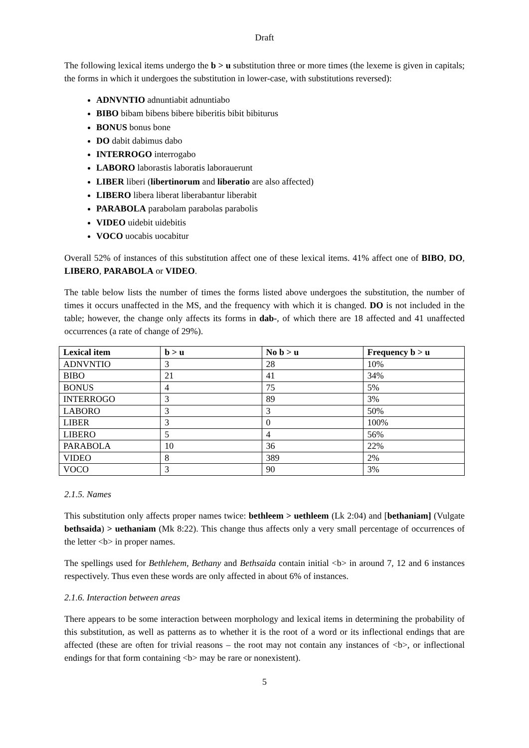Draft
The following lexical items undergo the b > u substitution three or more times (the lexeme is given in capitals; the forms in which it undergoes the substitution in lower-case, with substitutions reversed):
ADNVNTIO adnuntiabit adnuntiabo
BIBO bibam bibens bibere biberitis bibit bibiturus
BONUS bonus bone
DO dabit dabimus dabo
INTERROGO interrogabo
LABORO laborastis laboratis laborauerunt
LIBER liberi (libertinorum and liberatio are also affected)
LIBERO libera liberat liberabantur liberabit
PARABOLA parabolam parabolas parabolis
VIDEO uidebit uidebitis
VOCO uocabis uocabitur
Overall 52% of instances of this substitution affect one of these lexical items. 41% affect one of BIBO, DO, LIBERO, PARABOLA or VIDEO.
The table below lists the number of times the forms listed above undergoes the substitution, the number of times it occurs unaffected in the MS, and the frequency with which it is changed. DO is not included in the table; however, the change only affects its forms in dab-, of which there are 18 affected and 41 unaffected occurrences (a rate of change of 29%).
| Lexical item | b > u | No b > u | Frequency b > u |
| --- | --- | --- | --- |
| ADNVNTIO | 3 | 28 | 10% |
| BIBO | 21 | 41 | 34% |
| BONUS | 4 | 75 | 5% |
| INTERROGO | 3 | 89 | 3% |
| LABORO | 3 | 3 | 50% |
| LIBER | 3 | 0 | 100% |
| LIBERO | 5 | 4 | 56% |
| PARABOLA | 10 | 36 | 22% |
| VIDEO | 8 | 389 | 2% |
| VOCO | 3 | 90 | 3% |
2.1.5. Names
This substitution only affects proper names twice: bethleem > uethleem (Lk 2:04) and [bethaniam] (Vulgate bethsaida) > uethaniam (Mk 8:22). This change thus affects only a very small percentage of occurrences of the letter <b> in proper names.
The spellings used for Bethlehem, Bethany and Bethsaida contain initial <b> in around 7, 12 and 6 instances respectively. Thus even these words are only affected in about 6% of instances.
2.1.6. Interaction between areas
There appears to be some interaction between morphology and lexical items in determining the probability of this substitution, as well as patterns as to whether it is the root of a word or its inflectional endings that are affected (these are often for trivial reasons – the root may not contain any instances of <b>, or inflectional endings for that form containing <b> may be rare or nonexistent).
5